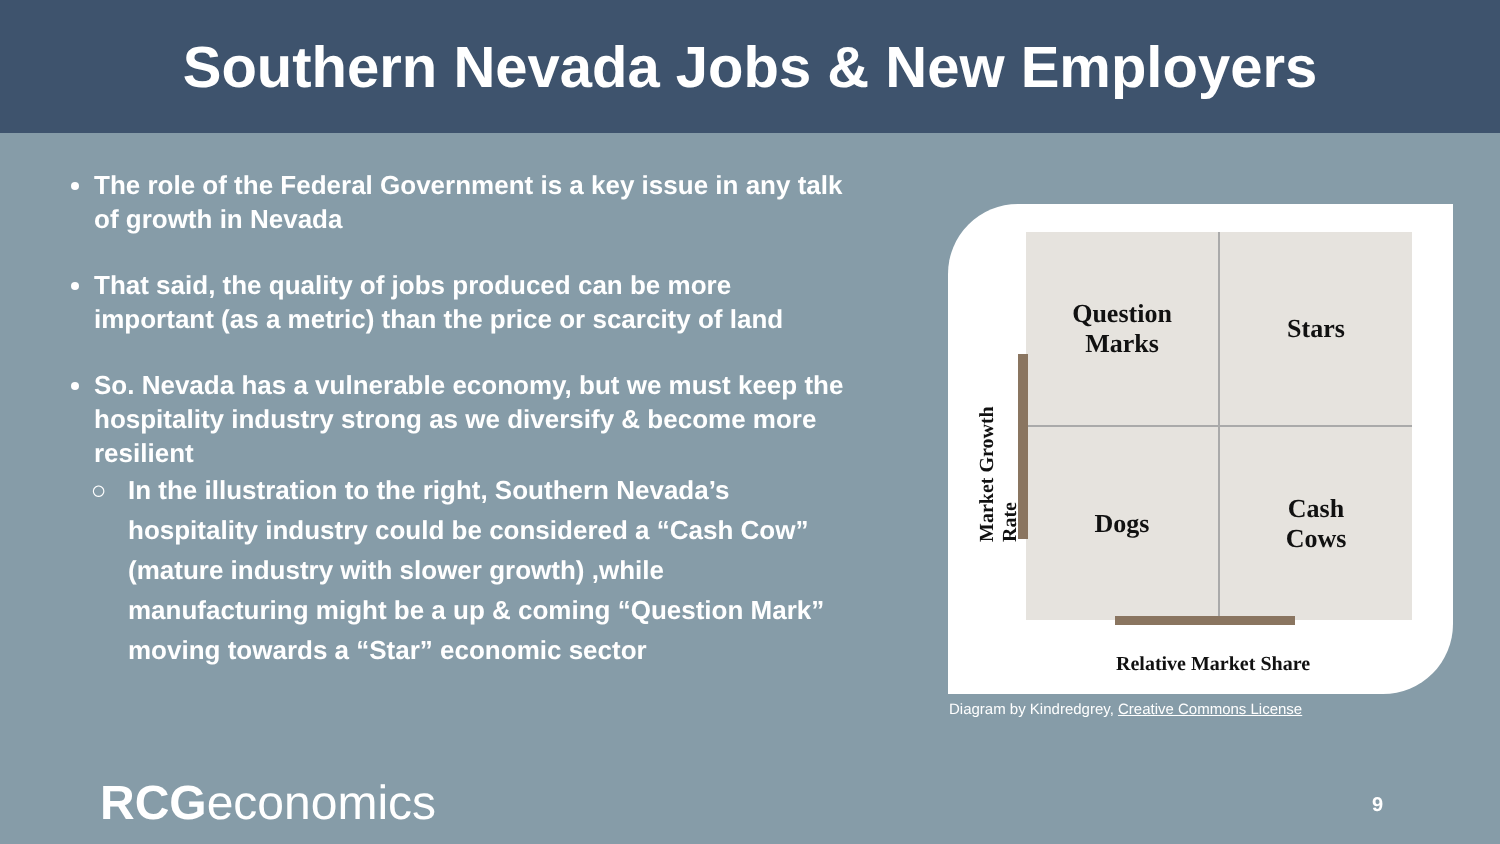Southern Nevada Jobs & New Employers
The role of the Federal Government is a key issue in any talk of growth in Nevada
That said, the quality of jobs produced can be more important (as a metric) than the price or scarcity of land
So. Nevada has a vulnerable economy, but we must keep the hospitality industry strong as we diversify & become more resilient
In the illustration to the right, Southern Nevada’s hospitality industry could be considered a “Cash Cow” (mature industry with slower growth) ,while manufacturing might be a up & coming “Question Mark” moving towards a “Star” economic sector
Question
Marks
Stars
Dogs
Cash
Cows
Market Growth Rate
Relative Market Share
Diagram by Kindredgrey, Creative Commons License
RCGeconomics 9